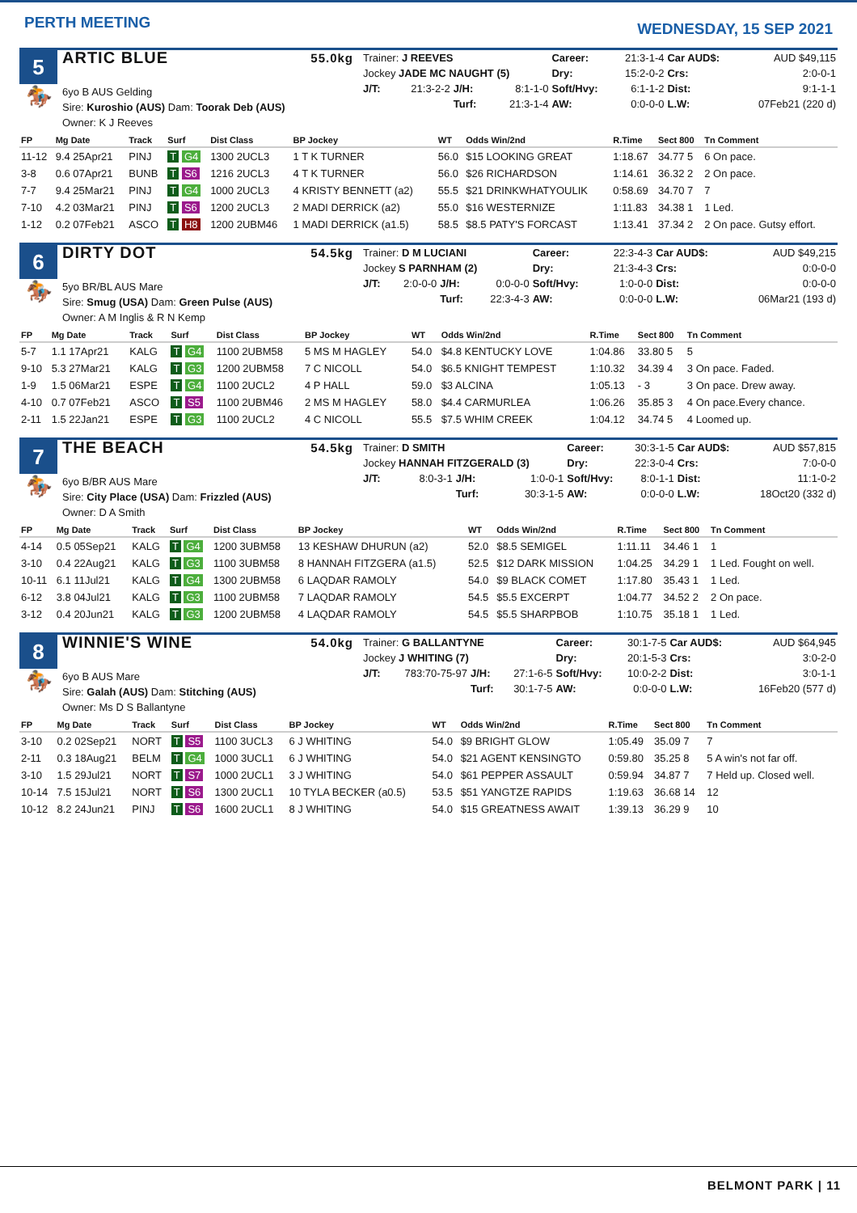PERTH MEETING
WEDNESDAY, 15 SEP 2021
5
🏇
ARTIC BLUE 55.0kg
6yo B AUS Gelding
Sire: Kuroshio (AUS) Dam: Toorak Deb (AUS)
Owner: K J Reeves
| Trainer: J REEVES | | | | Career: | 21:3-1-4 | Car AUD$: | AUD $49,115 |
| Jockey JADE MC NAUGHT (5) | | | | Dry: | 15:2-0-2 | Crs: | 2:0-0-1 |
| J/T: | 21:3-2-2 | J/H: | 8:1-1-0 | Soft/Hvy: | 6:1-1-2 | Dist: | 9:1-1-1 |
| | | Turf: | 21:3-1-4 | AW: | 0:0-0-0 | L.W: | 07Feb21 (220 d) |
| FP | Mg Date | Track | Surf | Dist Class | BP Jockey | WT | Odds Win/2nd | R.Time | Sect 800 | Tn Comment |
| --- | --- | --- | --- | --- | --- | --- | --- | --- | --- | --- |
| 11-12 | 9.4 25Apr21 | PINJ | T G4 | 1300 2UCL3 | 1 T K TURNER | 56.0 | $15 LOOKING GREAT | 1:18.67 | 34.77 5 | 6 On pace. |
| 3-8 | 0.6 07Apr21 | BUNB | T S6 | 1216 2UCL3 | 4 T K TURNER | 56.0 | $26 RICHARDSON | 1:14.61 | 36.32 2 | 2 On pace. |
| 7-7 | 9.4 25Mar21 | PINJ | T G4 | 1000 2UCL3 | 4 KRISTY BENNETT (a2) | 55.5 | $21 DRINKWHATYOULIK | 0:58.69 | 34.70 7 | 7 |
| 7-10 | 4.2 03Mar21 | PINJ | T S6 | 1200 2UCL3 | 2 MADI DERRICK (a2) | 55.0 | $16 WESTERNIZE | 1:11.83 | 34.38 1 | 1 Led. |
| 1-12 | 0.2 07Feb21 | ASCO | T H8 | 1200 2UBM46 | 1 MADI DERRICK (a1.5) | 58.5 | $8.5 PATY'S FORCAST | 1:13.41 | 37.34 2 | 2 On pace. Gutsy effort. |
6
🏇
DIRTY DOT 54.5kg
5yo BR/BL AUS Mare
Sire: Smug (USA) Dam: Green Pulse (AUS)
Owner: A M Inglis & R N Kemp
| Trainer: D M LUCIANI | | | | Career: | 22:3-4-3 | Car AUD$: | AUD $49,215 |
| Jockey S PARNHAM (2) | | | | Dry: | 21:3-4-3 | Crs: | 0:0-0-0 |
| J/T: | 2:0-0-0 | J/H: | 0:0-0-0 | Soft/Hvy: | 1:0-0-0 | Dist: | 0:0-0-0 |
| | | Turf: | 22:3-4-3 | AW: | 0:0-0-0 | L.W: | 06Mar21 (193 d) |
| FP | Mg Date | Track | Surf | Dist Class | BP Jockey | WT | Odds Win/2nd | R.Time | Sect 800 | Tn Comment |
| --- | --- | --- | --- | --- | --- | --- | --- | --- | --- | --- |
| 5-7 | 1.1 17Apr21 | KALG | T G4 | 1100 2UBM58 | 5 MS M HAGLEY | 54.0 | $4.8 KENTUCKY LOVE | 1:04.86 | 33.80 5 | 5 |
| 9-10 | 5.3 27Mar21 | KALG | T G3 | 1200 2UBM58 | 7 C NICOLL | 54.0 | $6.5 KNIGHT TEMPEST | 1:10.32 | 34.39 4 | 3 On pace. Faded. |
| 1-9 | 1.5 06Mar21 | ESPE | T G4 | 1100 2UCL2 | 4 P HALL | 59.0 | $3 ALCINA | 1:05.13 | - 3 | 3 On pace. Drew away. |
| 4-10 | 0.7 07Feb21 | ASCO | T S5 | 1100 2UBM46 | 2 MS M HAGLEY | 58.0 | $4.4 CARMURLEA | 1:06.26 | 35.85 3 | 4 On pace.Every chance. |
| 2-11 | 1.5 22Jan21 | ESPE | T G3 | 1100 2UCL2 | 4 C NICOLL | 55.5 | $7.5 WHIM CREEK | 1:04.12 | 34.74 5 | 4 Loomed up. |
7
🏇
THE BEACH 54.5kg
6yo B/BR AUS Mare
Sire: City Place (USA) Dam: Frizzled (AUS)
Owner: D A Smith
| Trainer: D SMITH | | | | Career: | 30:3-1-5 | Car AUD$: | AUD $57,815 |
| Jockey HANNAH FITZGERALD (3) | | | | Dry: | 22:3-0-4 | Crs: | 7:0-0-0 |
| J/T: | 8:0-3-1 | J/H: | 1:0-0-1 | Soft/Hvy: | 8:0-1-1 | Dist: | 11:1-0-2 |
| | | Turf: | 30:3-1-5 | AW: | 0:0-0-0 | L.W: | 18Oct20 (332 d) |
| FP | Mg Date | Track | Surf | Dist Class | BP Jockey | WT | Odds Win/2nd | R.Time | Sect 800 | Tn Comment |
| --- | --- | --- | --- | --- | --- | --- | --- | --- | --- | --- |
| 4-14 | 0.5 05Sep21 | KALG | T G4 | 1200 3UBM58 | 13 KESHAW DHURUN (a2) | 52.0 | $8.5 SEMIGEL | 1:11.11 | 34.46 1 | 1 |
| 3-10 | 0.4 22Aug21 | KALG | T G3 | 1100 3UBM58 | 8 HANNAH FITZGERA (a1.5) | 52.5 | $12 DARK MISSION | 1:04.25 | 34.29 1 | 1 Led. Fought on well. |
| 10-11 | 6.1 11Jul21 | KALG | T G4 | 1300 2UBM58 | 6 LAQDAR RAMOLY | 54.0 | $9 BLACK COMET | 1:17.80 | 35.43 1 | 1 Led. |
| 6-12 | 3.8 04Jul21 | KALG | T G3 | 1100 2UBM58 | 7 LAQDAR RAMOLY | 54.5 | $5.5 EXCERPT | 1:04.77 | 34.52 2 | 2 On pace. |
| 3-12 | 0.4 20Jun21 | KALG | T G3 | 1200 2UBM58 | 4 LAQDAR RAMOLY | 54.5 | $5.5 SHARPBOB | 1:10.75 | 35.18 1 | 1 Led. |
8
🏇
WINNIE'S WINE 54.0kg
6yo B AUS Mare
Sire: Galah (AUS) Dam: Stitching (AUS)
Owner: Ms D S Ballantyne
| Trainer: G BALLANTYNE | | | | Career: | 30:1-7-5 | Car AUD$: | AUD $64,945 |
| Jockey J WHITING (7) | | | | Dry: | 20:1-5-3 | Crs: | 3:0-2-0 |
| J/T: | 783:70-75-97 | J/H: | 27:1-6-5 | Soft/Hvy: | 10:0-2-2 | Dist: | 3:0-1-1 |
| | | Turf: | 30:1-7-5 | AW: | 0:0-0-0 | L.W: | 16Feb20 (577 d) |
| FP | Mg Date | Track | Surf | Dist Class | BP Jockey | WT | Odds Win/2nd | R.Time | Sect 800 | Tn Comment |
| --- | --- | --- | --- | --- | --- | --- | --- | --- | --- | --- |
| 3-10 | 0.2 02Sep21 | NORT | T S5 | 1100 3UCL3 | 6 J WHITING | 54.0 | $9 BRIGHT GLOW | 1:05.49 | 35.09 7 | 7 |
| 2-11 | 0.3 18Aug21 | BELM | T G4 | 1000 3UCL1 | 6 J WHITING | 54.0 | $21 AGENT KENSINGTO | 0:59.80 | 35.25 8 | 5 A win's not far off. |
| 3-10 | 1.5 29Jul21 | NORT | T S7 | 1000 2UCL1 | 3 J WHITING | 54.0 | $61 PEPPER ASSAULT | 0:59.94 | 34.87 7 | 7 Held up. Closed well. |
| 10-14 | 7.5 15Jul21 | NORT | T S6 | 1300 2UCL1 | 10 TYLA BECKER (a0.5) | 53.5 | $51 YANGTZE RAPIDS | 1:19.63 | 36.68 14 | 12 |
| 10-12 | 8.2 24Jun21 | PINJ | T S6 | 1600 2UCL1 | 8 J WHITING | 54.0 | $15 GREATNESS AWAIT | 1:39.13 | 36.29 9 | 10 |
BELMONT PARK | 11